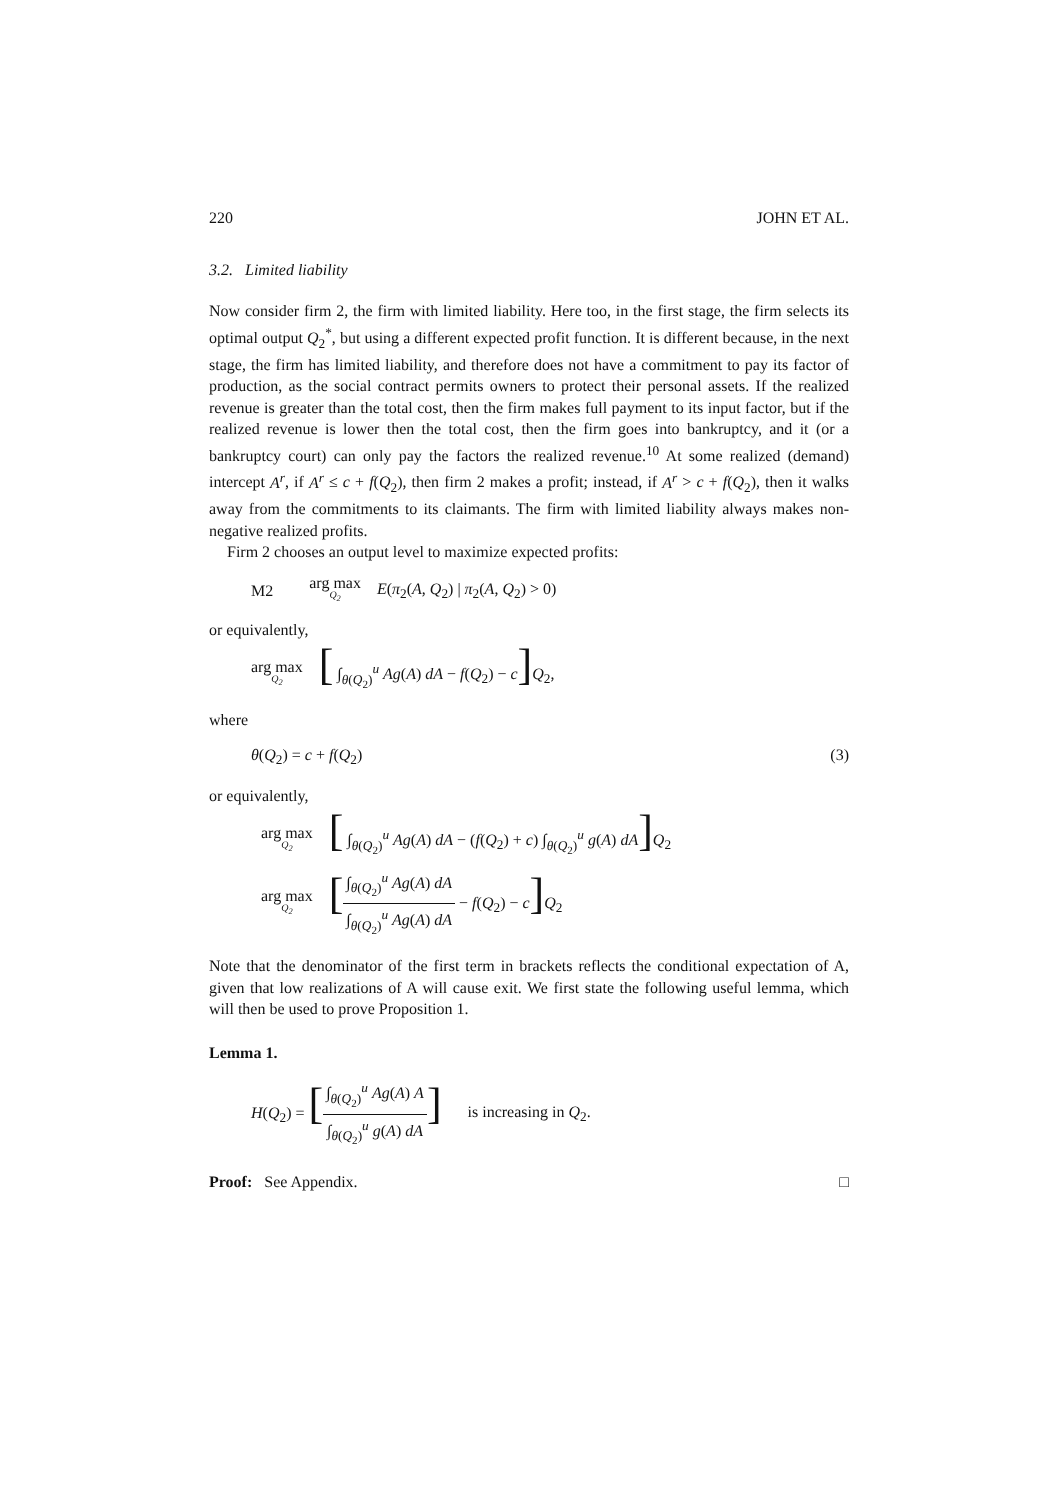220 JOHN ET AL.
3.2. Limited liability
Now consider firm 2, the firm with limited liability. Here too, in the first stage, the firm selects its optimal output Q<sub>2</sub><sup>*</sup>, but using a different expected profit function. It is different because, in the next stage, the firm has limited liability, and therefore does not have a commitment to pay its factor of production, as the social contract permits owners to protect their personal assets. If the realized revenue is greater than the total cost, then the firm makes full payment to its input factor, but if the realized revenue is lower then the total cost, then the firm goes into bankruptcy, and it (or a bankruptcy court) can only pay the factors the realized revenue.<sup>10</sup> At some realized (demand) intercept A<sup>r</sup>, if A<sup>r</sup> ≤ c + f(Q<sub>2</sub>), then firm 2 makes a profit; instead, if A<sup>r</sup> > c + f(Q<sub>2</sub>), then it walks away from the commitments to its claimants. The firm with limited liability always makes non-negative realized profits.
Firm 2 chooses an output level to maximize expected profits:
M2 arg max Q<sub>2</sub> E(π<sub>2</sub>(A, Q<sub>2</sub>) | π<sub>2</sub>(A, Q<sub>2</sub>) > 0)
or equivalently,
arg max Q<sub>2</sub> [ ∫<sub>θ(Q<sub>2</sub>)</sub><sup>u</sup> Ag(A) dA − f(Q<sub>2</sub>) − c] Q<sub>2</sub>,
where
θ(Q<sub>2</sub>) = c + f(Q<sub>2</sub>) (3)
or equivalently,
arg max Q<sub>2</sub> [ ∫<sub>θ(Q<sub>2</sub>)</sub><sup>u</sup> Ag(A) dA − (f(Q<sub>2</sub>) + c) ∫<sub>θ(Q<sub>2</sub>)</sub><sup>u</sup> g(A) dA] Q<sub>2</sub>
arg max Q<sub>2</sub> [∫<sub>θ(Q<sub>2</sub>)</sub><sup>u</sup> Ag(A) dA ∫<sub>θ(Q<sub>2</sub>)</sub><sup>u</sup> Ag(A) dA − f(Q<sub>2</sub>) − c] Q<sub>2</sub>
Note that the denominator of the first term in brackets reflects the conditional expectation of A, given that low realizations of A will cause exit. We first state the following useful lemma, which will then be used to prove Proposition 1.
Lemma 1.
H(Q<sub>2</sub>) = [∫<sub>θ(Q<sub>2</sub>)</sub><sup>u</sup> Ag(A) A ∫<sub>θ(Q<sub>2</sub>)</sub><sup>u</sup> g(A) dA] is increasing in Q<sub>2</sub>.
Proof: See Appendix. □